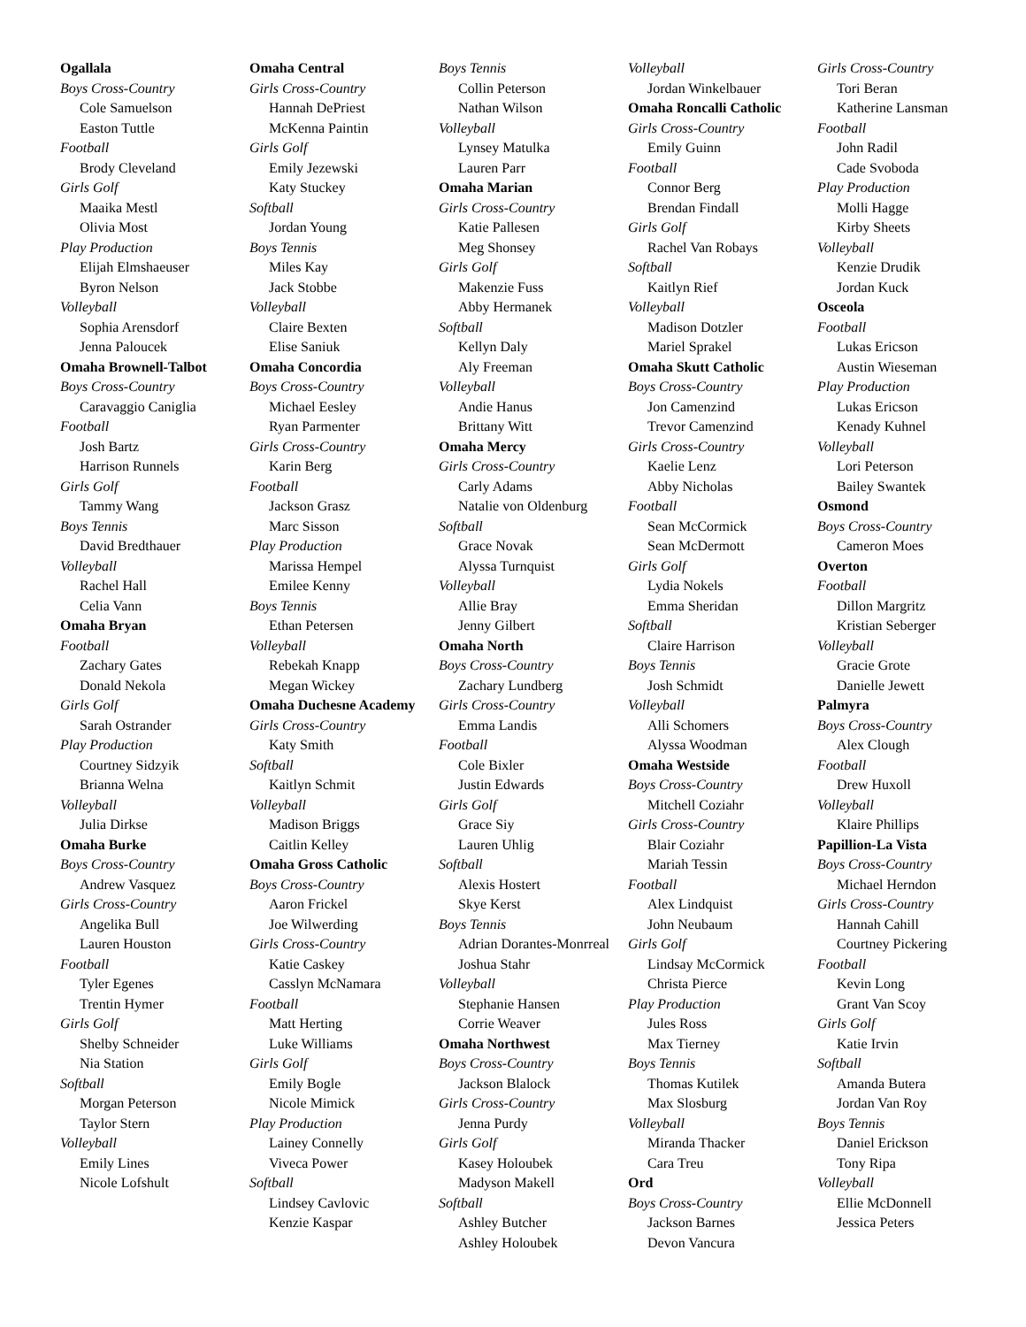Ogallala
Boys Cross-Country
Cole Samuelson
Easton Tuttle
Football
Brody Cleveland
Girls Golf
Maaika Mestl
Olivia Most
Play Production
Elijah Elmshaeuser
Byron Nelson
Volleyball
Sophia Arensdorf
Jenna Paloucek
Omaha Brownell-Talbot
Boys Cross-Country
Caravaggio Caniglia
Football
Josh Bartz
Harrison Runnels
Girls Golf
Tammy Wang
Boys Tennis
David Bredthauer
Volleyball
Rachel Hall
Celia Vann
Omaha Bryan
Football
Zachary Gates
Donald Nekola
Girls Golf
Sarah Ostrander
Play Production
Courtney Sidzyik
Brianna Welna
Volleyball
Julia Dirkse
Omaha Burke
Boys Cross-Country
Andrew Vasquez
Girls Cross-Country
Angelika Bull
Lauren Houston
Football
Tyler Egenes
Trentin Hymer
Girls Golf
Shelby Schneider
Nia Station
Softball
Morgan Peterson
Taylor Stern
Volleyball
Emily Lines
Nicole Lofshult
Omaha Central
Girls Cross-Country
Hannah DePriest
McKenna Paintin
Girls Golf
Emily Jezewski
Katy Stuckey
Softball
Jordan Young
Boys Tennis
Miles Kay
Jack Stobbe
Volleyball
Claire Bexten
Elise Saniuk
Omaha Concordia
Boys Cross-Country
Michael Eesley
Ryan Parmenter
Girls Cross-Country
Karin Berg
Football
Jackson Grasz
Marc Sisson
Play Production
Marissa Hempel
Emilee Kenny
Boys Tennis
Ethan Petersen
Volleyball
Rebekah Knapp
Megan Wickey
Omaha Duchesne Academy
Girls Cross-Country
Katy Smith
Softball
Kaitlyn Schmit
Volleyball
Madison Briggs
Caitlin Kelley
Omaha Gross Catholic
Boys Cross-Country
Aaron Frickel
Joe Wilwerding
Girls Cross-Country
Katie Caskey
Casslyn McNamara
Football
Matt Herting
Luke Williams
Girls Golf
Emily Bogle
Nicole Mimick
Play Production
Lainey Connelly
Viveca Power
Softball
Lindsey Cavlovic
Kenzie Kaspar
Boys Tennis
Collin Peterson
Nathan Wilson
Volleyball
Lynsey Matulka
Lauren Parr
Omaha Marian
Girls Cross-Country
Katie Pallesen
Meg Shonsey
Girls Golf
Makenzie Fuss
Abby Hermanek
Softball
Kellyn Daly
Aly Freeman
Volleyball
Andie Hanus
Brittany Witt
Omaha Mercy
Girls Cross-Country
Carly Adams
Natalie von Oldenburg
Softball
Grace Novak
Alyssa Turnquist
Volleyball
Allie Bray
Jenny Gilbert
Omaha North
Boys Cross-Country
Zachary Lundberg
Girls Cross-Country
Emma Landis
Football
Cole Bixler
Justin Edwards
Girls Golf
Grace Siy
Lauren Uhlig
Softball
Alexis Hostert
Skye Kerst
Boys Tennis
Adrian Dorantes-Monrreal
Joshua Stahr
Volleyball
Stephanie Hansen
Corrie Weaver
Omaha Northwest
Boys Cross-Country
Jackson Blalock
Girls Cross-Country
Jenna Purdy
Girls Golf
Kasey Holoubek
Madyson Makell
Softball
Ashley Butcher
Ashley Holoubek
Volleyball
Jordan Winkelbauer
Omaha Roncalli Catholic
Girls Cross-Country
Emily Guinn
Football
Connor Berg
Brendan Findall
Girls Golf
Rachel Van Robays
Softball
Kaitlyn Rief
Volleyball
Madison Dotzler
Mariel Sprakel
Omaha Skutt Catholic
Boys Cross-Country
Jon Camenzind
Trevor Camenzind
Girls Cross-Country
Kaelie Lenz
Abby Nicholas
Football
Sean McCormick
Sean McDermott
Girls Golf
Lydia Nokels
Emma Sheridan
Softball
Claire Harrison
Boys Tennis
Josh Schmidt
Volleyball
Alli Schomers
Alyssa Woodman
Omaha Westside
Boys Cross-Country
Mitchell Coziahr
Girls Cross-Country
Blair Coziahr
Mariah Tessin
Football
Alex Lindquist
John Neubaum
Girls Golf
Lindsay McCormick
Christa Pierce
Play Production
Jules Ross
Max Tierney
Boys Tennis
Thomas Kutilek
Max Slosburg
Volleyball
Miranda Thacker
Cara Treu
Ord
Boys Cross-Country
Jackson Barnes
Devon Vancura
Girls Cross-Country
Tori Beran
Katherine Lansman
Football
John Radil
Cade Svoboda
Play Production
Molli Hagge
Kirby Sheets
Volleyball
Kenzie Drudik
Jordan Kuck
Osceola
Football
Lukas Ericson
Austin Wieseman
Play Production
Lukas Ericson
Kenady Kuhnel
Volleyball
Lori Peterson
Bailey Swantek
Osmond
Boys Cross-Country
Cameron Moes
Overton
Football
Dillon Margritz
Kristian Seberger
Volleyball
Gracie Grote
Danielle Jewett
Palmyra
Boys Cross-Country
Alex Clough
Football
Drew Huxoll
Volleyball
Klaire Phillips
Papillion-La Vista
Boys Cross-Country
Michael Herndon
Girls Cross-Country
Hannah Cahill
Courtney Pickering
Football
Kevin Long
Grant Van Scoy
Girls Golf
Katie Irvin
Softball
Amanda Butera
Jordan Van Roy
Boys Tennis
Daniel Erickson
Tony Ripa
Volleyball
Ellie McDonnell
Jessica Peters